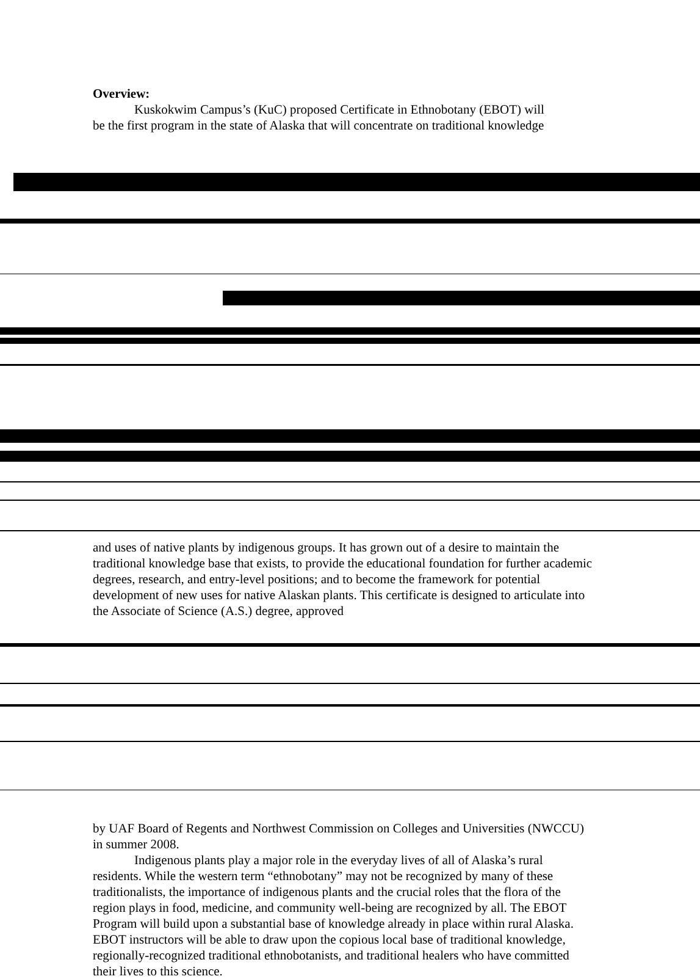Overview:
Kuskokwim Campus’s (KuC) proposed Certificate in Ethnobotany (EBOT) will
be the first program in the state of Alaska that will concentrate on traditional knowledge
and uses of native plants by indigenous groups. It has grown out of a desire to maintain the traditional knowledge base that exists, to provide the educational foundation for further academic degrees, research, and entry-level positions; and to become the framework for potential development of new uses for native Alaskan plants. This certificate is designed to articulate into the Associate of Science (A.S.) degree, approved
by UAF Board of Regents and Northwest Commission on Colleges and Universities (NWCCU) in summer 2008.
Indigenous plants play a major role in the everyday lives of all of Alaska’s rural residents. While the western term “ethnobotany” may not be recognized by many of these traditionalists, the importance of indigenous plants and the crucial roles that the flora of the region plays in food, medicine, and community well-being are recognized by all. The EBOT Program will build upon a substantial base of knowledge already in place within rural Alaska. EBOT instructors will be able to draw upon the copious local base of traditional knowledge, regionally-recognized traditional ethnobotanists, and traditional healers who have committed their lives to this science.